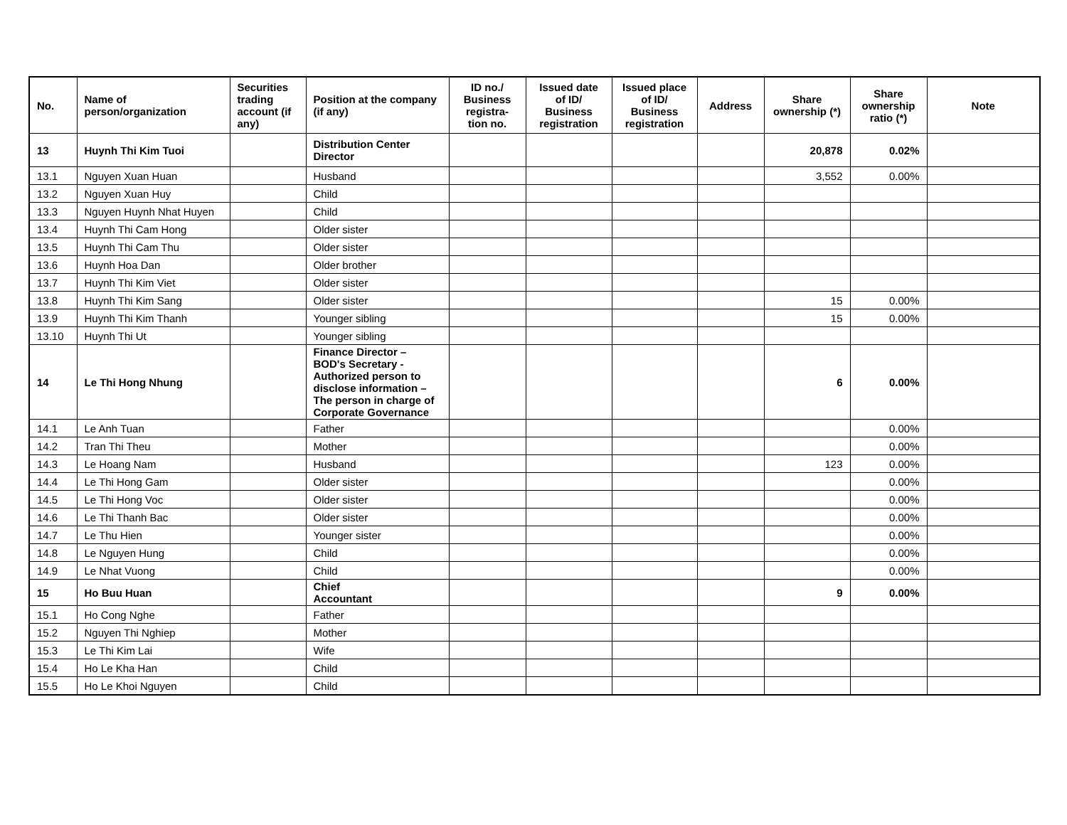| No. | Name of person/organization | Securities trading account (if any) | Position at the company (if any) | ID no./ Business registra-tion no. | Issued date of ID/ Business registration | Issued place of ID/ Business registration | Address | Share ownership (*) | Share ownership ratio (*) | Note |
| --- | --- | --- | --- | --- | --- | --- | --- | --- | --- | --- |
| 13 | Huynh Thi Kim Tuoi | | Distribution Center Director | | | | | 20,878 | 0.02% | |
| 13.1 | Nguyen Xuan Huan | | Husband | | | | | 3,552 | 0.00% | |
| 13.2 | Nguyen Xuan Huy | | Child | | | | | | | |
| 13.3 | Nguyen Huynh Nhat Huyen | | Child | | | | | | | |
| 13.4 | Huynh Thi Cam Hong | | Older sister | | | | | | | |
| 13.5 | Huynh Thi Cam Thu | | Older sister | | | | | | | |
| 13.6 | Huynh Hoa Dan | | Older brother | | | | | | | |
| 13.7 | Huynh Thi Kim Viet | | Older sister | | | | | | | |
| 13.8 | Huynh Thi Kim Sang | | Older sister | | | | | 15 | 0.00% | |
| 13.9 | Huynh Thi Kim Thanh | | Younger sibling | | | | | 15 | 0.00% | |
| 13.10 | Huynh Thi Ut | | Younger sibling | | | | | | | |
| 14 | Le Thi Hong Nhung | | Finance Director – BOD's Secretary - Authorized person to disclose information – The person in charge of Corporate Governance | | | | | 6 | 0.00% | |
| 14.1 | Le Anh Tuan | | Father | | | | | | 0.00% | |
| 14.2 | Tran Thi Theu | | Mother | | | | | | 0.00% | |
| 14.3 | Le Hoang Nam | | Husband | | | | | 123 | 0.00% | |
| 14.4 | Le Thi Hong Gam | | Older sister | | | | | | 0.00% | |
| 14.5 | Le Thi Hong Voc | | Older sister | | | | | | 0.00% | |
| 14.6 | Le Thi Thanh Bac | | Older sister | | | | | | 0.00% | |
| 14.7 | Le Thu Hien | | Younger sister | | | | | | 0.00% | |
| 14.8 | Le Nguyen Hung | | Child | | | | | | 0.00% | |
| 14.9 | Le Nhat Vuong | | Child | | | | | | 0.00% | |
| 15 | Ho Buu Huan | | Chief Accountant | | | | | 9 | 0.00% | |
| 15.1 | Ho Cong Nghe | | Father | | | | | | | |
| 15.2 | Nguyen Thi Nghiep | | Mother | | | | | | | |
| 15.3 | Le Thi Kim Lai | | Wife | | | | | | | |
| 15.4 | Ho Le Kha Han | | Child | | | | | | | |
| 15.5 | Ho Le Khoi Nguyen | | Child | | | | | | | |